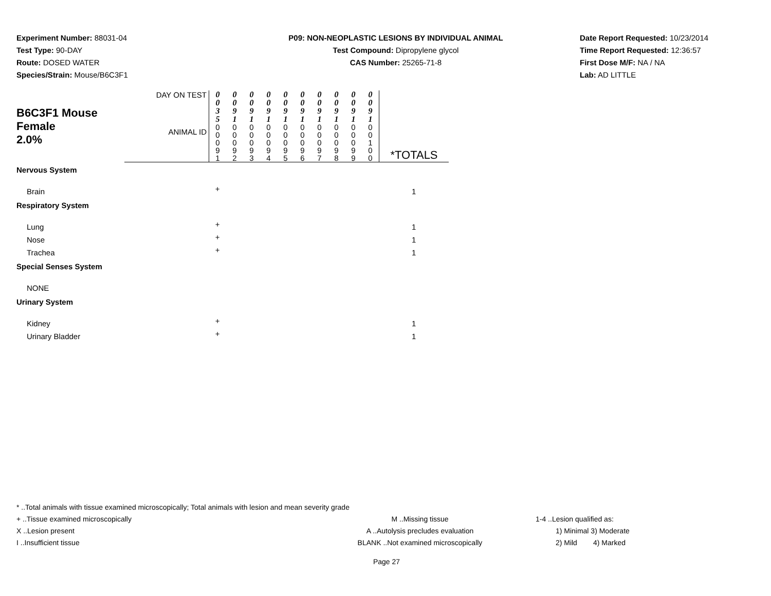Experiment Number: 88031-04
Test Type: 90-DAY
Route: DOSED WATER
Species/Strain: Mouse/B6C3F1
P09: NON-NEOPLASTIC LESIONS BY INDIVIDUAL ANIMAL
Test Compound: Dipropylene glycol
CAS Number: 25265-71-8
Date Report Requested: 10/23/2014
Time Report Requested: 12:36:57
First Dose M/F: NA / NA
Lab: AD LITTLE
| B6C3F1 Mouse Female 2.0% | DAY ON TEST | 0 0 3 5 | 0 0 9 1 | 0 0 9 1 | 0 0 9 1 | 0 0 9 1 | 0 0 9 1 | 0 0 9 1 | 0 0 9 1 | 0 0 9 1 | 0 0 9 1 | |
| | ANIMAL ID | 0 0 0 9 1 | 0 0 0 9 2 | 0 0 0 9 3 | 0 0 0 9 4 | 0 0 0 9 5 | 0 0 0 9 6 | 0 0 0 9 7 | 0 0 0 9 8 | 0 0 0 9 9 | 0 0 1 0 0 | *TOTALS |
| Nervous System | | | | | | | | | | | | |
| Brain | | + | | | | | | | | | | 1 |
| Respiratory System | | | | | | | | | | | | |
| Lung | | + | | | | | | | | | | 1 |
| Nose | | + | | | | | | | | | | 1 |
| Trachea | | + | | | | | | | | | | 1 |
| Special Senses System | | | | | | | | | | | | |
| NONE | | | | | | | | | | | | |
| Urinary System | | | | | | | | | | | | |
| Kidney | | + | | | | | | | | | | 1 |
| Urinary Bladder | | + | | | | | | | | | | 1 |
* ..Total animals with tissue examined microscopically; Total animals with lesion and mean severity grade
+ ..Tissue examined microscopically M ..Missing tissue 1-4 ..Lesion qualified as:
X ..Lesion present A ..Autolysis precludes evaluation 1) Minimal 3) Moderate
I ..Insufficient tissue BLANK ..Not examined microscopically 2) Mild 4) Marked
Page 27